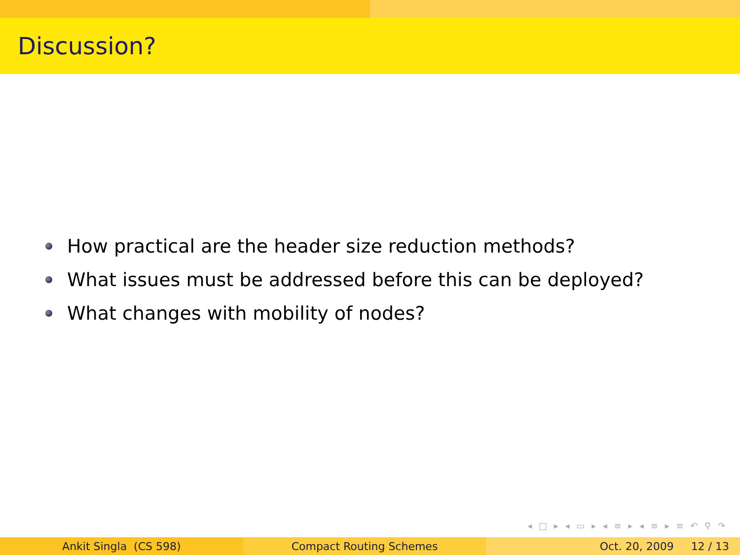Discussion?
How practical are the header size reduction methods?
What issues must be addressed before this can be deployed?
What changes with mobility of nodes?
◂ □ ▸ ◂ ▭ ▸ ◂ ≡ ▸ ◂ ≡ ▸ ≡ ↶ ⚲ ↷
Ankit Singla (CS 598) Compact Routing Schemes Oct. 20, 2009 12 / 13